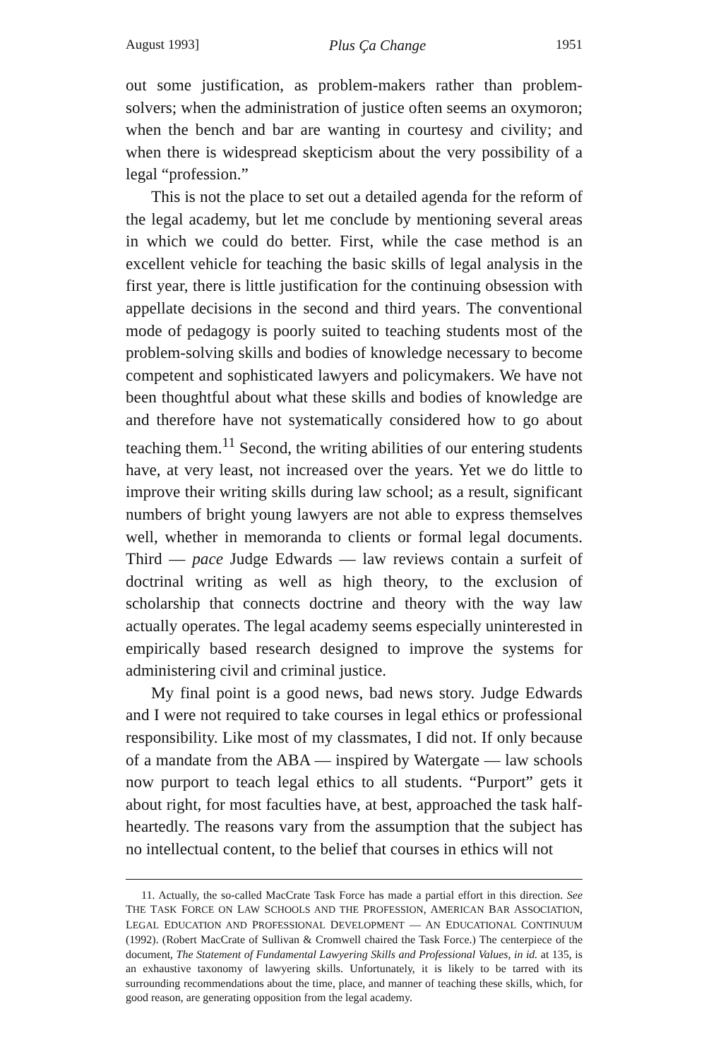August 1993] Plus Ça Change 1951
out some justification, as problem-makers rather than problem-solvers; when the administration of justice often seems an oxymoron; when the bench and bar are wanting in courtesy and civility; and when there is widespread skepticism about the very possibility of a legal “profession.”
This is not the place to set out a detailed agenda for the reform of the legal academy, but let me conclude by mentioning several areas in which we could do better. First, while the case method is an excellent vehicle for teaching the basic skills of legal analysis in the first year, there is little justification for the continuing obsession with appellate decisions in the second and third years. The conventional mode of pedagogy is poorly suited to teaching students most of the problem-solving skills and bodies of knowledge necessary to become competent and sophisticated lawyers and policymakers. We have not been thoughtful about what these skills and bodies of knowledge are and therefore have not systematically considered how to go about teaching them.<sup>11</sup> Second, the writing abilities of our entering students have, at very least, not increased over the years. Yet we do little to improve their writing skills during law school; as a result, significant numbers of bright young lawyers are not able to express themselves well, whether in memoranda to clients or formal legal documents. Third — pace Judge Edwards — law reviews contain a surfeit of doctrinal writing as well as high theory, to the exclusion of scholarship that connects doctrine and theory with the way law actually operates. The legal academy seems especially uninterested in empirically based research designed to improve the systems for administering civil and criminal justice.
My final point is a good news, bad news story. Judge Edwards and I were not required to take courses in legal ethics or professional responsibility. Like most of my classmates, I did not. If only because of a mandate from the ABA — inspired by Watergate — law schools now purport to teach legal ethics to all students. “Purport” gets it about right, for most faculties have, at best, approached the task half-heartedly. The reasons vary from the assumption that the subject has no intellectual content, to the belief that courses in ethics will not
11. Actually, the so-called MacCrate Task Force has made a partial effort in this direction. See THE TASK FORCE ON LAW SCHOOLS AND THE PROFESSION, AMERICAN BAR ASSOCIATION, LEGAL EDUCATION AND PROFESSIONAL DEVELOPMENT — AN EDUCATIONAL CONTINUUM (1992). (Robert MacCrate of Sullivan & Cromwell chaired the Task Force.) The centerpiece of the document, The Statement of Fundamental Lawyering Skills and Professional Values, in id. at 135, is an exhaustive taxonomy of lawyering skills. Unfortunately, it is likely to be tarred with its surrounding recommendations about the time, place, and manner of teaching these skills, which, for good reason, are generating opposition from the legal academy.